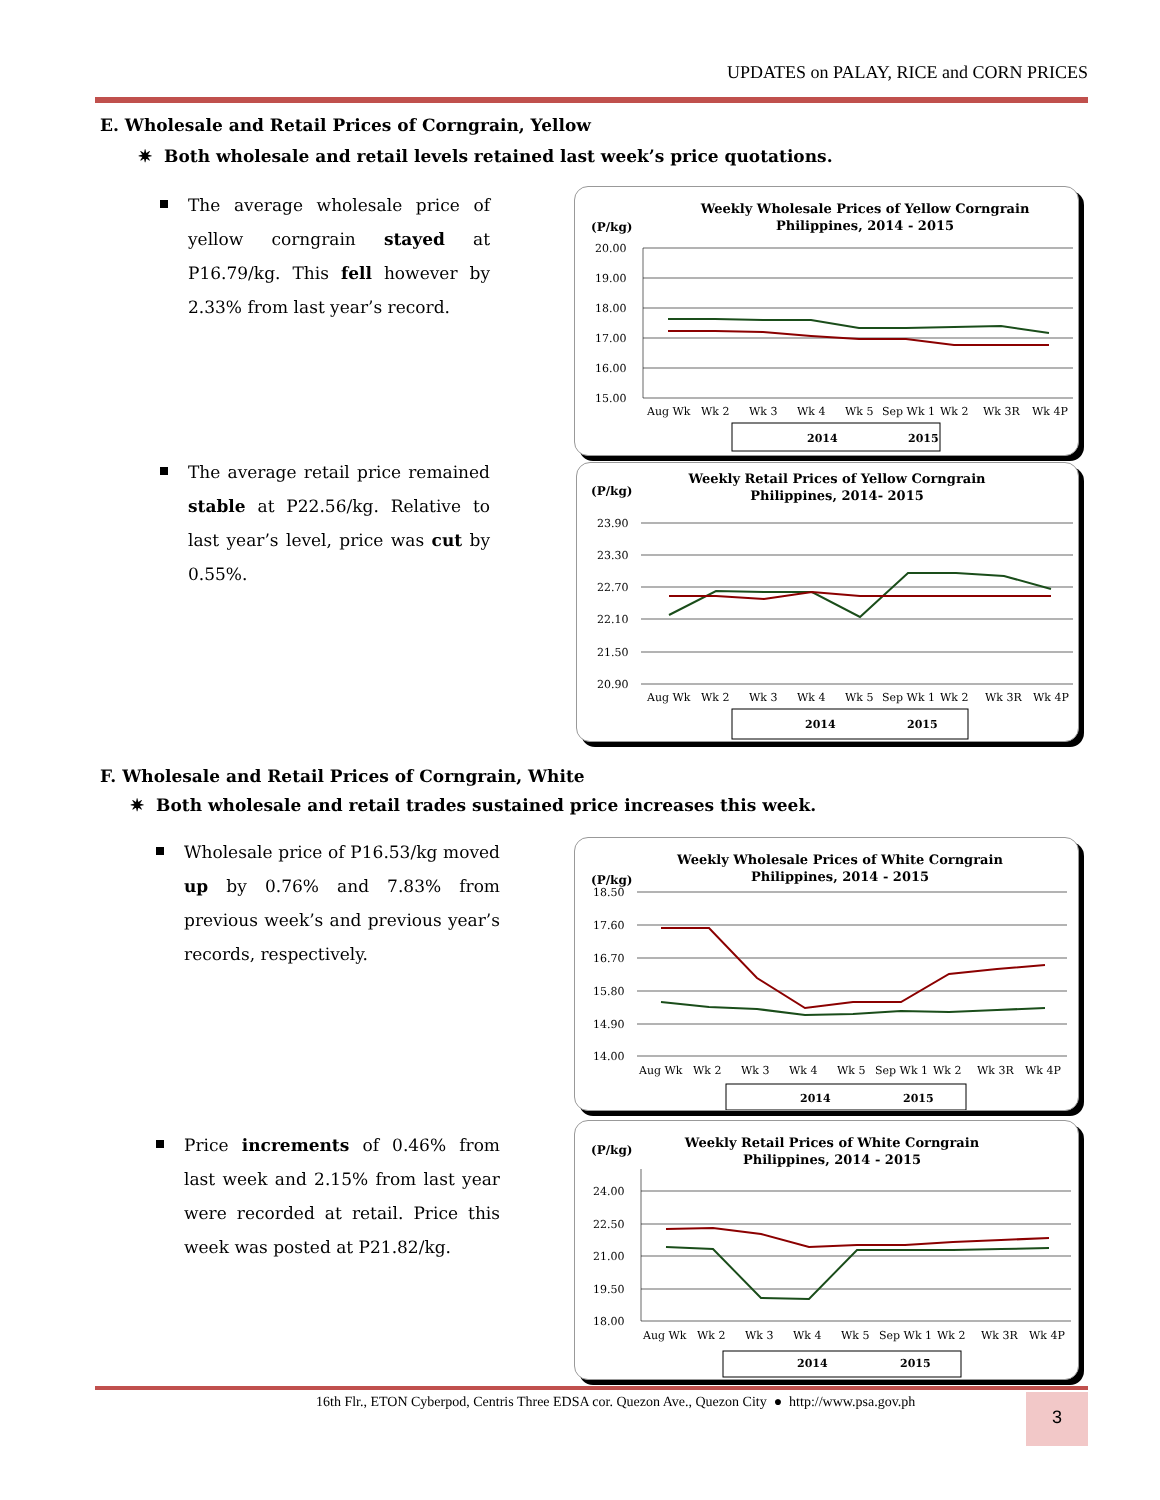UPDATES on PALAY, RICE and CORN PRICES
E. Wholesale and Retail Prices of Corngrain, Yellow
✷ Both wholesale and retail levels retained last week’s price quotations.
The average wholesale price of yellow corngrain stayed at P16.79/kg. This fell however by 2.33% from last year’s record.
The average retail price remained stable at P22.56/kg. Relative to last year’s level, price was cut by 0.55%.
Weekly Wholesale Prices of Yellow Corngrain
Philippines, 2014 - 2015
(P/kg)
20.00
19.00
18.00
17.00
16.00
15.00
Aug Wk
Wk 2
Wk 3
Wk 4
Wk 5
Sep Wk 1
Wk 2
Wk 3R
Wk 4P
2014
2015
Weekly Retail Prices of Yellow Corngrain
Philippines, 2014- 2015
(P/kg)
23.90
23.30
22.70
22.10
21.50
20.90
Aug Wk
Wk 2
Wk 3
Wk 4
Wk 5
Sep Wk 1
Wk 2
Wk 3R
Wk 4P
2014
2015
F. Wholesale and Retail Prices of Corngrain, White
✷ Both wholesale and retail trades sustained price increases this week.
Wholesale price of P16.53/kg moved up by 0.76% and 7.83% from previous week’s and previous year’s records, respectively.
Price increments of 0.46% from last week and 2.15% from last year were recorded at retail. Price this week was posted at P21.82/kg.
Weekly Wholesale Prices of White Corngrain
Philippines, 2014 - 2015
(P/kg)
18.50
17.60
16.70
15.80
14.90
14.00
Aug Wk
Wk 2
Wk 3
Wk 4
Wk 5
Sep Wk 1
Wk 2
Wk 3R
Wk 4P
2014
2015
Weekly Retail Prices of White Corngrain
Philippines, 2014 - 2015
(P/kg)
24.00
22.50
21.00
19.50
18.00
Aug Wk
Wk 2
Wk 3
Wk 4
Wk 5
Sep Wk 1
Wk 2
Wk 3R
Wk 4P
2014
2015
16th Flr., ETON Cyberpod, Centris Three EDSA cor. Quezon Ave., Quezon City ● http://www.psa.gov.ph
3